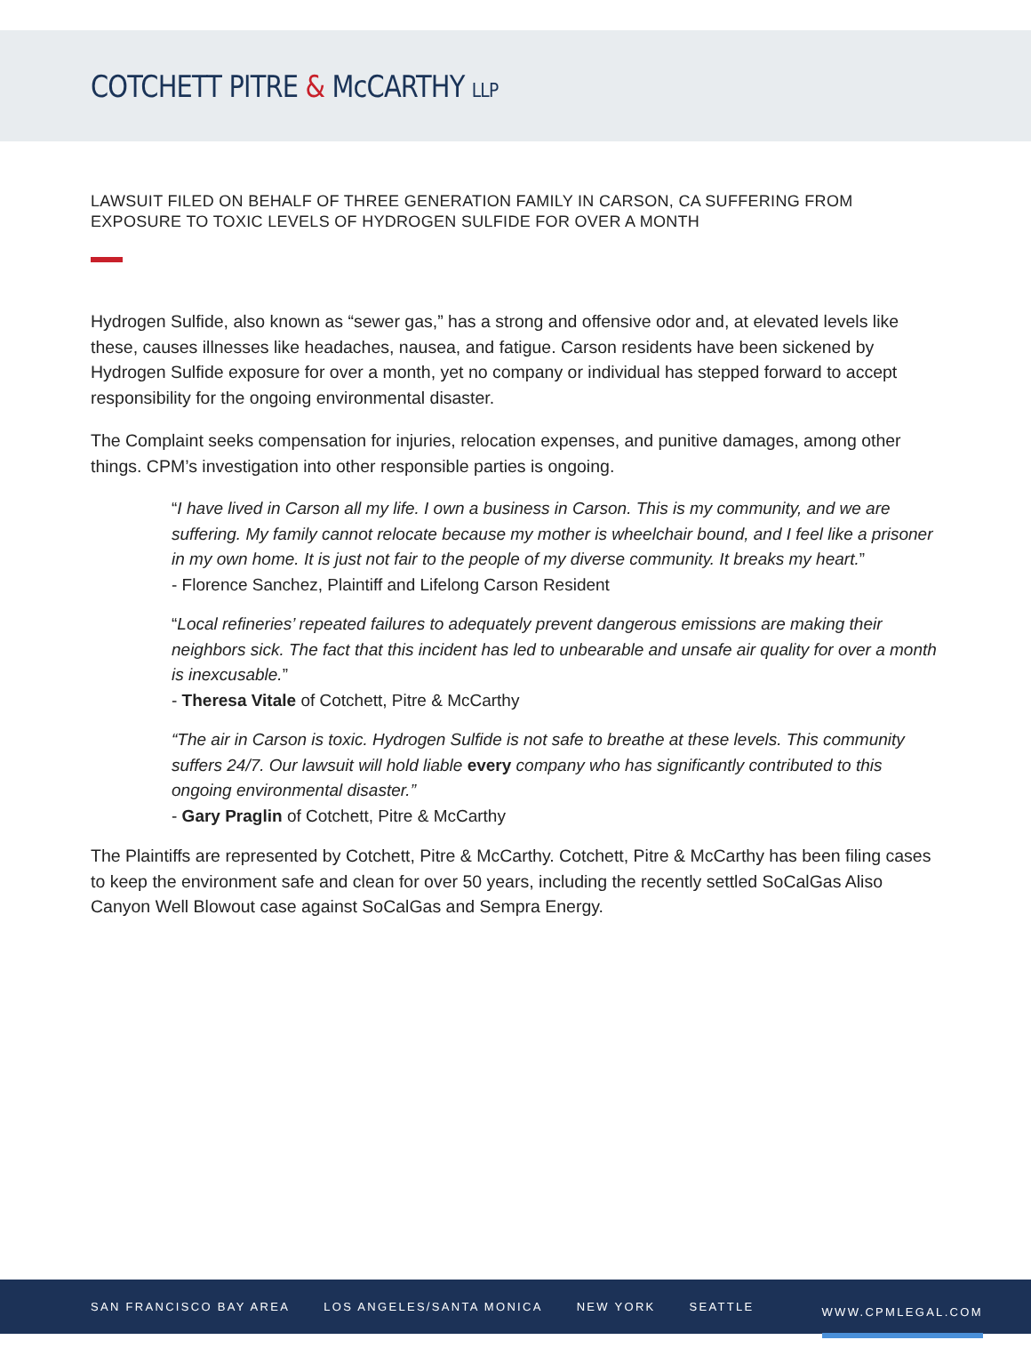COTCHETT PITRE & McCARTHY LLP
LAWSUIT FILED ON BEHALF OF THREE GENERATION FAMILY IN CARSON, CA SUFFERING FROM EXPOSURE TO TOXIC LEVELS OF HYDROGEN SULFIDE FOR OVER A MONTH
Hydrogen Sulfide, also known as “sewer gas,” has a strong and offensive odor and, at elevated levels like these, causes illnesses like headaches, nausea, and fatigue. Carson residents have been sickened by Hydrogen Sulfide exposure for over a month, yet no company or individual has stepped forward to accept responsibility for the ongoing environmental disaster.
The Complaint seeks compensation for injuries, relocation expenses, and punitive damages, among other things. CPM’s investigation into other responsible parties is ongoing.
“I have lived in Carson all my life. I own a business in Carson. This is my community, and we are suffering. My family cannot relocate because my mother is wheelchair bound, and I feel like a prisoner in my own home. It is just not fair to the people of my diverse community. It breaks my heart.”
- Florence Sanchez, Plaintiff and Lifelong Carson Resident
“Local refineries’ repeated failures to adequately prevent dangerous emissions are making their neighbors sick. The fact that this incident has led to unbearable and unsafe air quality for over a month is inexcusable.”
- Theresa Vitale of Cotchett, Pitre & McCarthy
“The air in Carson is toxic. Hydrogen Sulfide is not safe to breathe at these levels. This community suffers 24/7. Our lawsuit will hold liable every company who has significantly contributed to this ongoing environmental disaster.”
- Gary Praglin of Cotchett, Pitre & McCarthy
The Plaintiffs are represented by Cotchett, Pitre & McCarthy. Cotchett, Pitre & McCarthy has been filing cases to keep the environment safe and clean for over 50 years, including the recently settled SoCalGas Aliso Canyon Well Blowout case against SoCalGas and Sempra Energy.
SAN FRANCISCO BAY AREA LOS ANGELES/SANTA MONICA NEW YORK SEATTLE WWW.CPMLEGAL.COM